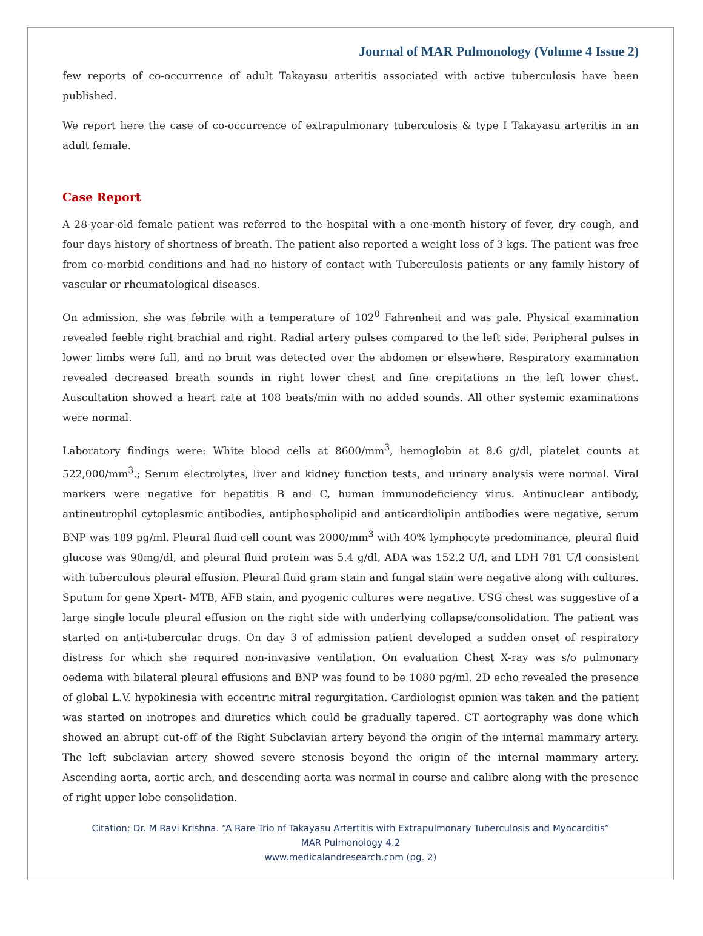Journal of MAR Pulmonology (Volume 4 Issue 2)
few reports of co-occurrence of adult Takayasu arteritis associated with active tuberculosis have been published.
We report here the case of co-occurrence of extrapulmonary tuberculosis & type I Takayasu arteritis in an adult female.
Case Report
A 28-year-old female patient was referred to the hospital with a one-month history of fever, dry cough, and four days history of shortness of breath. The patient also reported a weight loss of 3 kgs. The patient was free from co-morbid conditions and had no history of contact with Tuberculosis patients or any family history of vascular or rheumatological diseases.
On admission, she was febrile with a temperature of 102<sup>0</sup> Fahrenheit and was pale. Physical examination revealed feeble right brachial and right. Radial artery pulses compared to the left side. Peripheral pulses in lower limbs were full, and no bruit was detected over the abdomen or elsewhere. Respiratory examination revealed decreased breath sounds in right lower chest and fine crepitations in the left lower chest. Auscultation showed a heart rate at 108 beats/min with no added sounds. All other systemic examinations were normal.
Laboratory findings were: White blood cells at 8600/mm<sup>3</sup>, hemoglobin at 8.6 g/dl, platelet counts at 522,000/mm<sup>3</sup>.; Serum electrolytes, liver and kidney function tests, and urinary analysis were normal. Viral markers were negative for hepatitis B and C, human immunodeficiency virus. Antinuclear antibody, antineutrophil cytoplasmic antibodies, antiphospholipid and anticardiolipin antibodies were negative, serum BNP was 189 pg/ml. Pleural fluid cell count was 2000/mm<sup>3</sup> with 40% lymphocyte predominance, pleural fluid glucose was 90mg/dl, and pleural fluid protein was 5.4 g/dl, ADA was 152.2 U/l, and LDH 781 U/l consistent with tuberculous pleural effusion. Pleural fluid gram stain and fungal stain were negative along with cultures. Sputum for gene Xpert- MTB, AFB stain, and pyogenic cultures were negative. USG chest was suggestive of a large single locule pleural effusion on the right side with underlying collapse/consolidation. The patient was started on anti-tubercular drugs. On day 3 of admission patient developed a sudden onset of respiratory distress for which she required non-invasive ventilation. On evaluation Chest X-ray was s/o pulmonary oedema with bilateral pleural effusions and BNP was found to be 1080 pg/ml. 2D echo revealed the presence of global L.V. hypokinesia with eccentric mitral regurgitation. Cardiologist opinion was taken and the patient was started on inotropes and diuretics which could be gradually tapered. CT aortography was done which showed an abrupt cut-off of the Right Subclavian artery beyond the origin of the internal mammary artery. The left subclavian artery showed severe stenosis beyond the origin of the internal mammary artery. Ascending aorta, aortic arch, and descending aorta was normal in course and calibre along with the presence of right upper lobe consolidation.
Citation: Dr. M Ravi Krishna. “A Rare Trio of Takayasu Artertitis with Extrapulmonary Tuberculosis and Myocarditis”
MAR Pulmonology 4.2
www.medicalandresearch.com (pg. 2)